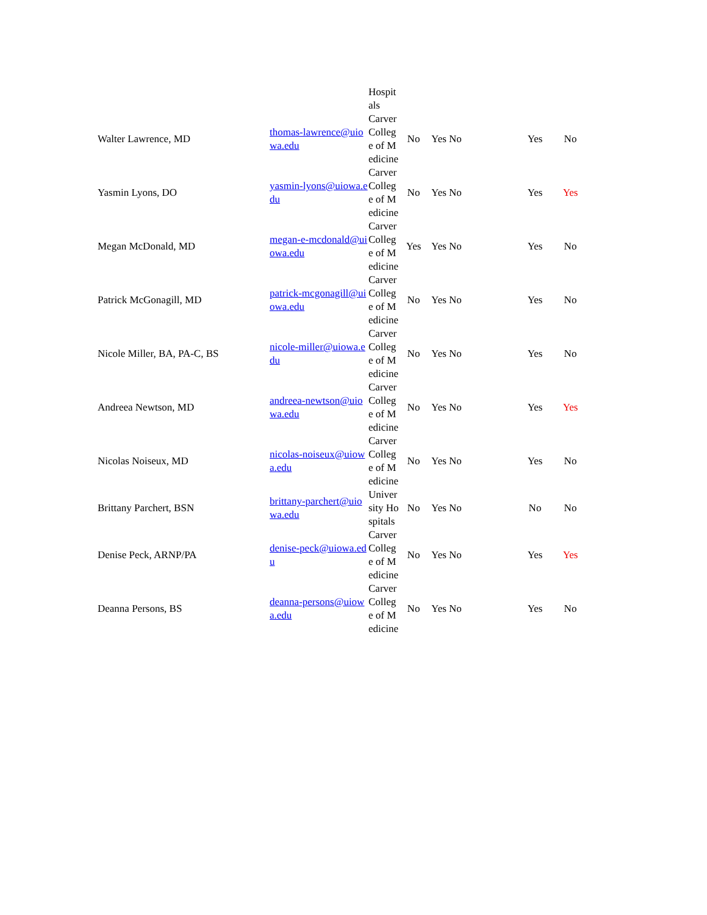| | | Hospitals | | | | | |
| Walter Lawrence, MD | thomas-lawrence@uiowa.edu | Carver College of Medicine | No | Yes No | | Yes | No |
| Yasmin Lyons, DO | yasmin-lyons@uiowa.edu | Carver College of Medicine | No | Yes No | | Yes | Yes |
| Megan McDonald, MD | megan-e-mcdonald@uiowa.edu | Carver College of Medicine | Yes | Yes No | | Yes | No |
| Patrick McGonagill, MD | patrick-mcgonagill@uiowa.edu | Carver College of Medicine | No | Yes No | | Yes | No |
| Nicole Miller, BA, PA-C, BS | nicole-miller@uiowa.edu | Carver College of Medicine | No | Yes No | | Yes | No |
| Andreea Newtson, MD | andreea-newtson@uiowa.edu | Carver College of Medicine | No | Yes No | | Yes | Yes |
| Nicolas Noiseux, MD | nicolas-noiseux@uiowa.edu | Carver College of Medicine | No | Yes No | | Yes | No |
| Brittany Parchert, BSN | brittany-parchert@uiowa.edu | University Hospitals | No | Yes No | | No | No |
| Denise Peck, ARNP/PA | denise-peck@uiowa.edu | Carver College of Medicine | No | Yes No | | Yes | Yes |
| Deanna Persons, BS | deanna-persons@uiowa.edu | Carver College of Medicine | No | Yes No | | Yes | No |